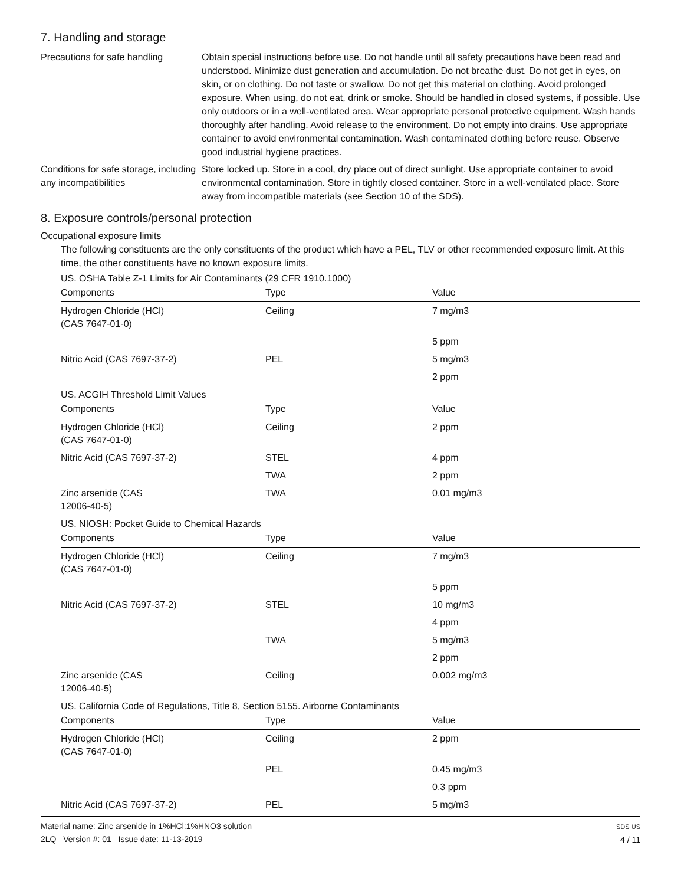7. Handling and storage
Precautions for safe handling
Obtain special instructions before use. Do not handle until all safety precautions have been read and understood. Minimize dust generation and accumulation. Do not breathe dust. Do not get in eyes, on skin, or on clothing. Do not taste or swallow. Do not get this material on clothing. Avoid prolonged exposure. When using, do not eat, drink or smoke. Should be handled in closed systems, if possible. Use only outdoors or in a well-ventilated area. Wear appropriate personal protective equipment. Wash hands thoroughly after handling. Avoid release to the environment. Do not empty into drains. Use appropriate container to avoid environmental contamination. Wash contaminated clothing before reuse. Observe good industrial hygiene practices.
Conditions for safe storage, including any incompatibilities
Store locked up. Store in a cool, dry place out of direct sunlight. Use appropriate container to avoid environmental contamination. Store in tightly closed container. Store in a well-ventilated place. Store away from incompatible materials (see Section 10 of the SDS).
8. Exposure controls/personal protection
Occupational exposure limits
The following constituents are the only constituents of the product which have a PEL, TLV or other recommended exposure limit. At this time, the other constituents have no known exposure limits.
US. OSHA Table Z-1 Limits for Air Contaminants (29 CFR 1910.1000)
| Components | Type | Value |
| --- | --- | --- |
| Hydrogen Chloride (HCl) (CAS 7647-01-0) | Ceiling | 7 mg/m3 |
| | | 5 ppm |
| Nitric Acid (CAS 7697-37-2) | PEL | 5 mg/m3 |
| | | 2 ppm |
US. ACGIH Threshold Limit Values
| Components | Type | Value |
| --- | --- | --- |
| Hydrogen Chloride (HCl) (CAS 7647-01-0) | Ceiling | 2 ppm |
| Nitric Acid (CAS 7697-37-2) | STEL | 4 ppm |
| | TWA | 2 ppm |
| Zinc arsenide (CAS 12006-40-5) | TWA | 0.01 mg/m3 |
US. NIOSH: Pocket Guide to Chemical Hazards
| Components | Type | Value |
| --- | --- | --- |
| Hydrogen Chloride (HCl) (CAS 7647-01-0) | Ceiling | 7 mg/m3 |
| | | 5 ppm |
| Nitric Acid (CAS 7697-37-2) | STEL | 10 mg/m3 |
| | | 4 ppm |
| | TWA | 5 mg/m3 |
| | | 2 ppm |
| Zinc arsenide (CAS 12006-40-5) | Ceiling | 0.002 mg/m3 |
US. California Code of Regulations, Title 8, Section 5155. Airborne Contaminants
| Components | Type | Value |
| --- | --- | --- |
| Hydrogen Chloride (HCl) (CAS 7647-01-0) | Ceiling | 2 ppm |
| | PEL | 0.45 mg/m3 |
| | | 0.3 ppm |
| Nitric Acid (CAS 7697-37-2) | PEL | 5 mg/m3 |
Material name: Zinc arsenide in 1%HCl:1%HNO3 solution
2LQ Version #: 01 Issue date: 11-13-2019
SDS US
4 / 11